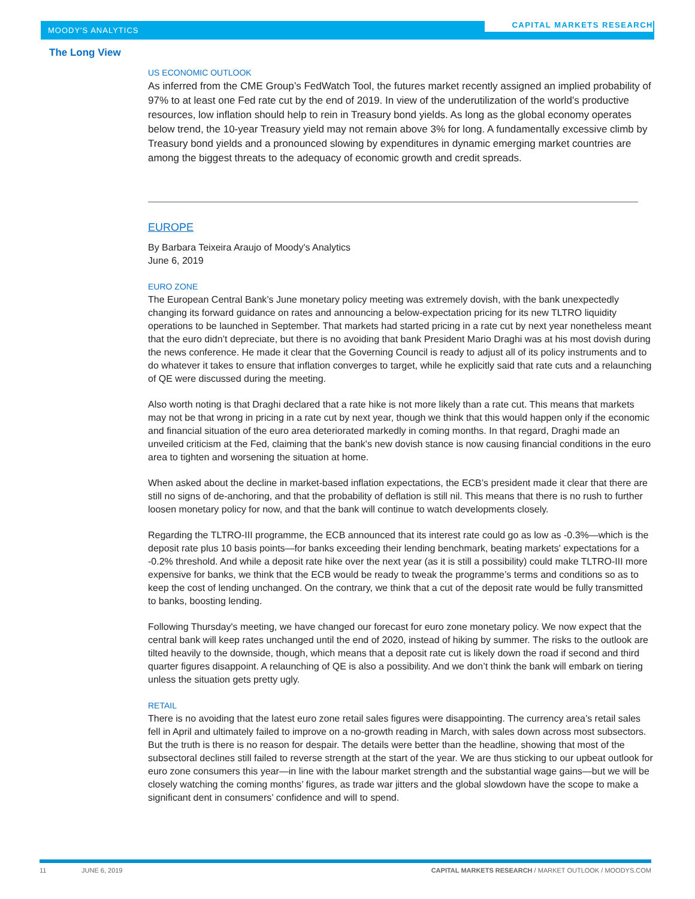MOODY'S ANALYTICS
CAPITAL MARKETS RESEARCH
The Long View
US ECONOMIC OUTLOOK
As inferred from the CME Group’s FedWatch Tool, the futures market recently assigned an implied probability of 97% to at least one Fed rate cut by the end of 2019. In view of the underutilization of the world’s productive resources, low inflation should help to rein in Treasury bond yields. As long as the global economy operates below trend, the 10-year Treasury yield may not remain above 3% for long. A fundamentally excessive climb by Treasury bond yields and a pronounced slowing by expenditures in dynamic emerging market countries are among the biggest threats to the adequacy of economic growth and credit spreads.
EUROPE
By Barbara Teixeira Araujo of Moody's Analytics
June 6, 2019
EURO ZONE
The European Central Bank’s June monetary policy meeting was extremely dovish, with the bank unexpectedly changing its forward guidance on rates and announcing a below-expectation pricing for its new TLTRO liquidity operations to be launched in September. That markets had started pricing in a rate cut by next year nonetheless meant that the euro didn’t depreciate, but there is no avoiding that bank President Mario Draghi was at his most dovish during the news conference. He made it clear that the Governing Council is ready to adjust all of its policy instruments and to do whatever it takes to ensure that inflation converges to target, while he explicitly said that rate cuts and a relaunching of QE were discussed during the meeting.
Also worth noting is that Draghi declared that a rate hike is not more likely than a rate cut. This means that markets may not be that wrong in pricing in a rate cut by next year, though we think that this would happen only if the economic and financial situation of the euro area deteriorated markedly in coming months. In that regard, Draghi made an unveiled criticism at the Fed, claiming that the bank's new dovish stance is now causing financial conditions in the euro area to tighten and worsening the situation at home.
When asked about the decline in market-based inflation expectations, the ECB’s president made it clear that there are still no signs of de-anchoring, and that the probability of deflation is still nil. This means that there is no rush to further loosen monetary policy for now, and that the bank will continue to watch developments closely.
Regarding the TLTRO-III programme, the ECB announced that its interest rate could go as low as -0.3%—which is the deposit rate plus 10 basis points—for banks exceeding their lending benchmark, beating markets' expectations for a -0.2% threshold. And while a deposit rate hike over the next year (as it is still a possibility) could make TLTRO-III more expensive for banks, we think that the ECB would be ready to tweak the programme’s terms and conditions so as to keep the cost of lending unchanged. On the contrary, we think that a cut of the deposit rate would be fully transmitted to banks, boosting lending.
Following Thursday's meeting, we have changed our forecast for euro zone monetary policy. We now expect that the central bank will keep rates unchanged until the end of 2020, instead of hiking by summer. The risks to the outlook are tilted heavily to the downside, though, which means that a deposit rate cut is likely down the road if second and third quarter figures disappoint. A relaunching of QE is also a possibility. And we don’t think the bank will embark on tiering unless the situation gets pretty ugly.
RETAIL
There is no avoiding that the latest euro zone retail sales figures were disappointing. The currency area’s retail sales fell in April and ultimately failed to improve on a no-growth reading in March, with sales down across most subsectors. But the truth is there is no reason for despair. The details were better than the headline, showing that most of the subsectoral declines still failed to reverse strength at the start of the year. We are thus sticking to our upbeat outlook for euro zone consumers this year—in line with the labour market strength and the substantial wage gains—but we will be closely watching the coming months’ figures, as trade war jitters and the global slowdown have the scope to make a significant dent in consumers’ confidence and will to spend.
11 JUNE 6, 2019 CAPITAL MARKETS RESEARCH / MARKET OUTLOOK / MOODYS.COM